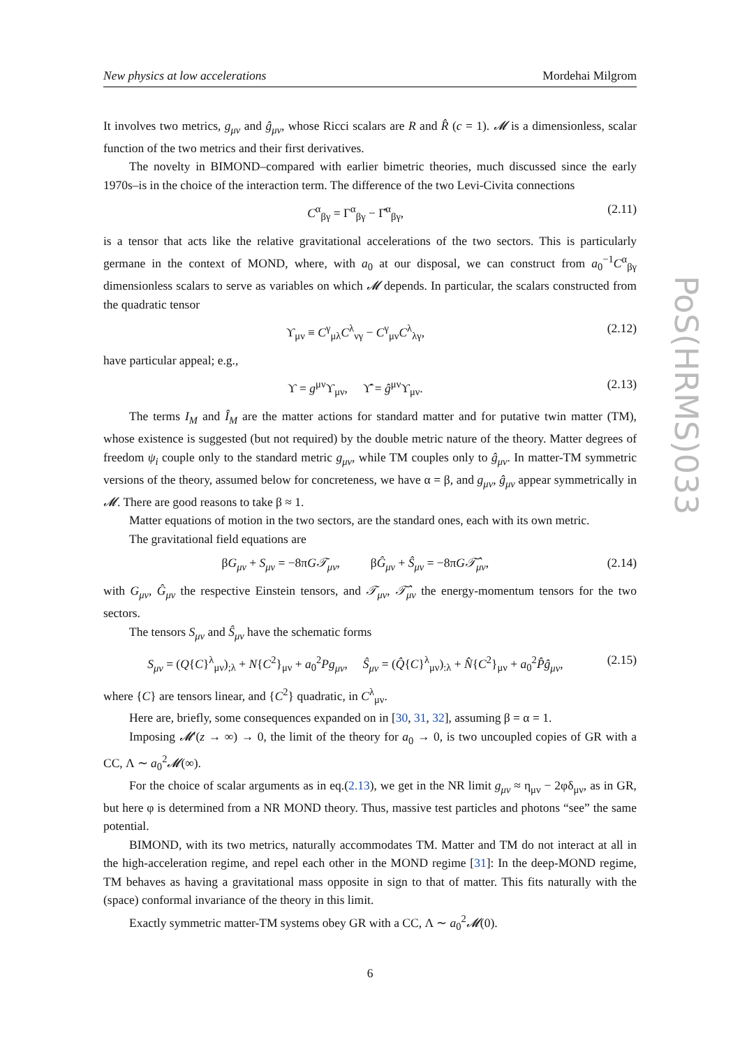PoS(HRMS)033
New physics at low accelerations Mordehai Milgrom
It involves two metrics, g<sub>μν</sub> and ĝ<sub>μν</sub>, whose Ricci scalars are R and R̂ (c = 1). 𝓜 is a dimensionless, scalar function of the two metrics and their first derivatives.
The novelty in BIMOND–compared with earlier bimetric theories, much discussed since the early 1970s–is in the choice of the interaction term. The difference of the two Levi-Civita connections
C<sup>α</sup><sub>βγ</sub> = Γ<sup>α</sup><sub>βγ</sub> − Γ̂<sup>α</sup><sub>βγ</sub>, (2.11)
is a tensor that acts like the relative gravitational accelerations of the two sectors. This is particularly germane in the context of MOND, where, with a<sub>0</sub> at our disposal, we can construct from a<sub>0</sub><sup>−1</sup>C<sup>α</sup><sub>βγ</sub> dimensionless scalars to serve as variables on which 𝓜 depends. In particular, the scalars constructed from the quadratic tensor
ϒ<sub>μν</sub> ≡ C<sup>γ</sup><sub>μλ</sub>C<sup>λ</sup><sub>νγ</sub> − C<sup>γ</sup><sub>μν</sub>C<sup>λ</sup><sub>λγ</sub>, (2.12)
have particular appeal; e.g.,
ϒ = g<sup>μν</sup>ϒ<sub>μν</sub>, ϒ̂ = ĝ<sup>μν</sup>ϒ<sub>μν</sub>. (2.13)
The terms I<sub>M</sub> and Î<sub>M</sub> are the matter actions for standard matter and for putative twin matter (TM), whose existence is suggested (but not required) by the double metric nature of the theory. Matter degrees of freedom ψ<sub>i</sub> couple only to the standard metric g<sub>μν</sub>, while TM couples only to ĝ<sub>μν</sub>. In matter-TM symmetric versions of the theory, assumed below for concreteness, we have α = β, and g<sub>μν</sub>, ĝ<sub>μν</sub> appear symmetrically in 𝓜. There are good reasons to take β ≈ 1.
Matter equations of motion in the two sectors, are the standard ones, each with its own metric.
The gravitational field equations are
βG<sub>μν</sub> + S<sub>μν</sub> = −8πG𝒯<sub>μν</sub>, βĜ<sub>μν</sub> + Ŝ<sub>μν</sub> = −8πG𝒯̂<sub>μν</sub>, (2.14)
with G<sub>μν</sub>, Ĝ<sub>μν</sub> the respective Einstein tensors, and 𝒯<sub>μν</sub>, 𝒯̂<sub>μν</sub> the energy-momentum tensors for the two sectors.
The tensors S<sub>μν</sub> and Ŝ<sub>μν</sub> have the schematic forms
S<sub>μν</sub> = (Q{C}<sup>λ</sup><sub>μν</sub>)<sub>;λ</sub> + N{C<sup>2</sup>}<sub>μν</sub> + a<sub>0</sub><sup>2</sup>Pg<sub>μν</sub>, Ŝ<sub>μν</sub> = (Q̂{C}<sup>λ</sup><sub>μν</sub>)<sub>:λ</sub> + N̂{C<sup>2</sup>}<sub>μν</sub> + a<sub>0</sub><sup>2</sup>P̂ĝ<sub>μν</sub>, (2.15)
where {C} are tensors linear, and {C<sup>2</sup>} quadratic, in C<sup>λ</sup><sub>μν</sub>.
Here are, briefly, some consequences expanded on in [30, 31, 32], assuming β = α = 1.
Imposing 𝓜′(z → ∞) → 0, the limit of the theory for a<sub>0</sub> → 0, is two uncoupled copies of GR with a CC, Λ ∼ a<sub>0</sub><sup>2</sup>𝓜(∞).
For the choice of scalar arguments as in eq.(2.13), we get in the NR limit g<sub>μν</sub> ≈ η<sub>μν</sub> − 2φδ<sub>μν</sub>, as in GR, but here φ is determined from a NR MOND theory. Thus, massive test particles and photons “see” the same potential.
BIMOND, with its two metrics, naturally accommodates TM. Matter and TM do not interact at all in the high-acceleration regime, and repel each other in the MOND regime [31]: In the deep-MOND regime, TM behaves as having a gravitational mass opposite in sign to that of matter. This fits naturally with the (space) conformal invariance of the theory in this limit.
Exactly symmetric matter-TM systems obey GR with a CC, Λ ∼ a<sub>0</sub><sup>2</sup>𝓜(0).
6